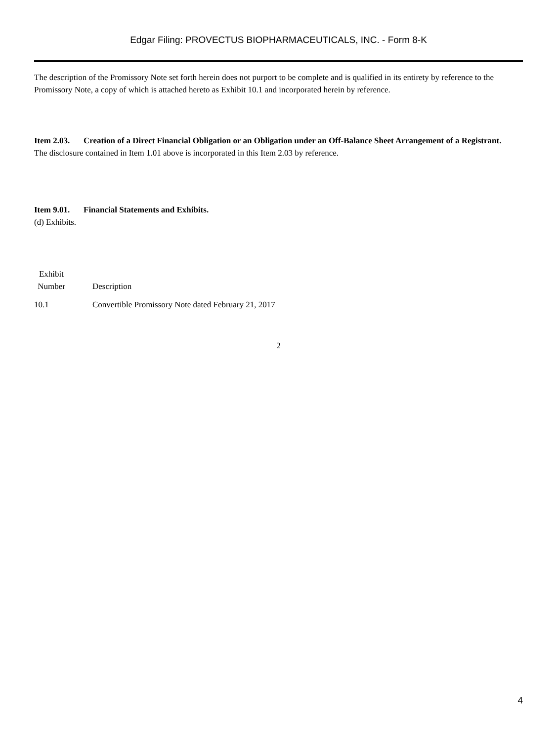Edgar Filing: PROVECTUS BIOPHARMACEUTICALS, INC. - Form 8-K
The description of the Promissory Note set forth herein does not purport to be complete and is qualified in its entirety by reference to the Promissory Note, a copy of which is attached hereto as Exhibit 10.1 and incorporated herein by reference.
Item 2.03. Creation of a Direct Financial Obligation or an Obligation under an Off-Balance Sheet Arrangement of a Registrant.
The disclosure contained in Item 1.01 above is incorporated in this Item 2.03 by reference.
Item 9.01. Financial Statements and Exhibits.
(d) Exhibits.
| Exhibit Number | Description |
| 10.1 | Convertible Promissory Note dated February 21, 2017 |
2
4